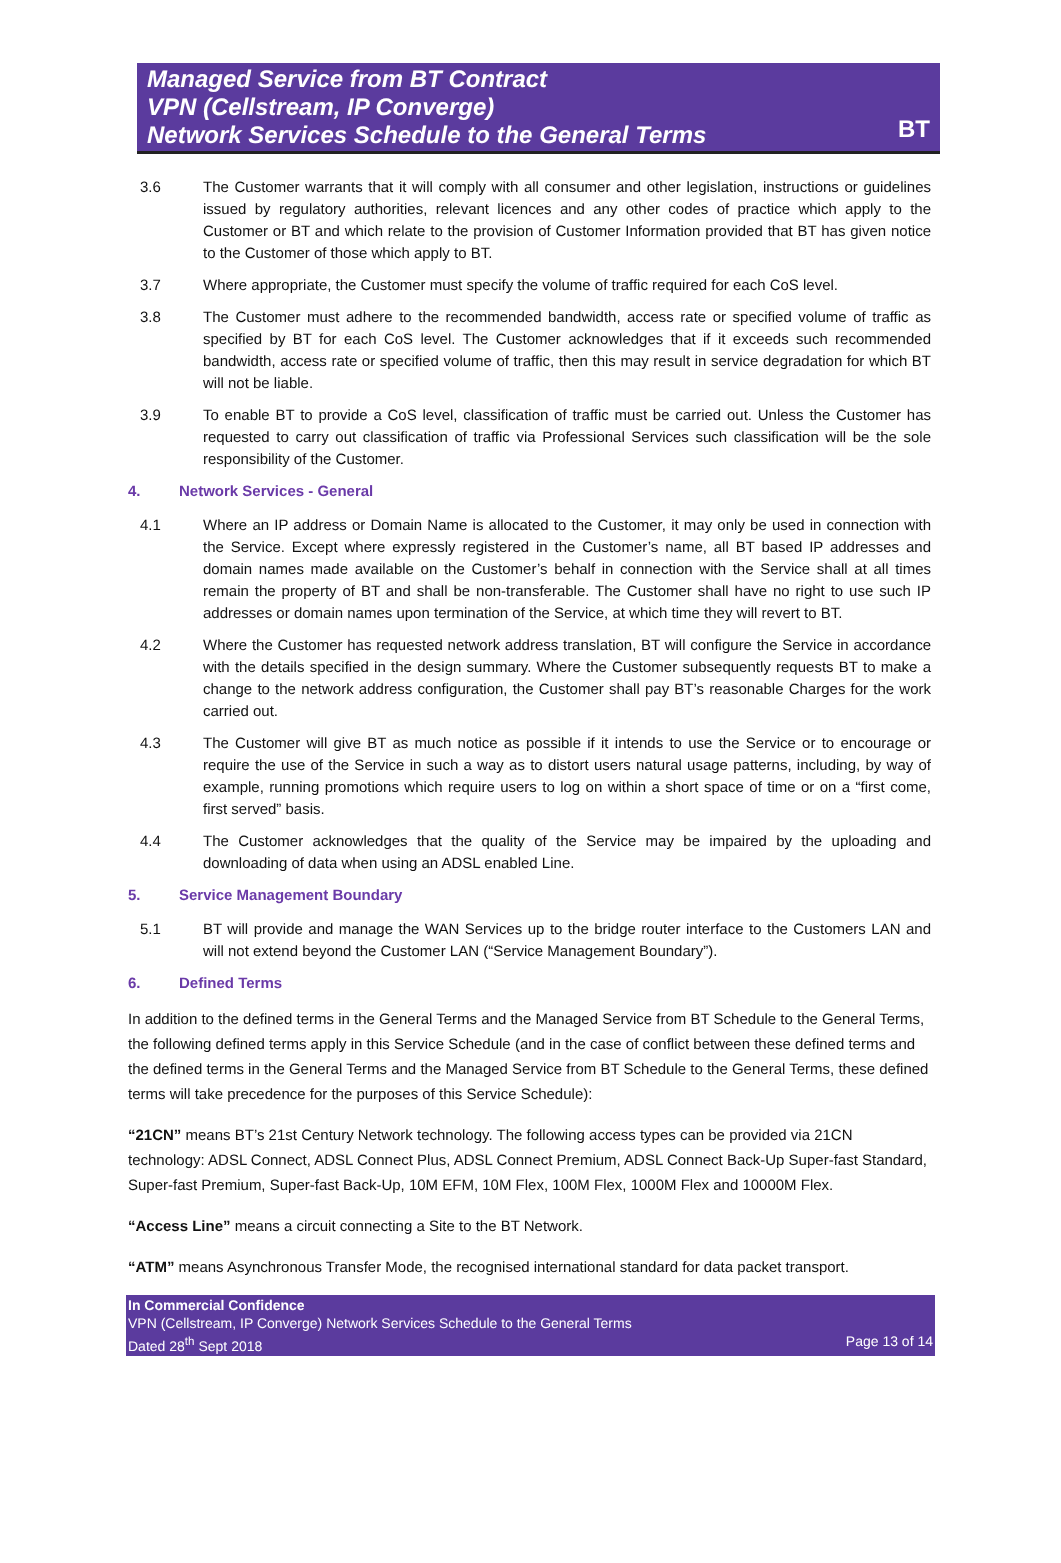Managed Service from BT Contract
VPN (Cellstream, IP Converge)
Network Services Schedule to the General Terms
BT
3.6 The Customer warrants that it will comply with all consumer and other legislation, instructions or guidelines issued by regulatory authorities, relevant licences and any other codes of practice which apply to the Customer or BT and which relate to the provision of Customer Information provided that BT has given notice to the Customer of those which apply to BT.
3.7 Where appropriate, the Customer must specify the volume of traffic required for each CoS level.
3.8 The Customer must adhere to the recommended bandwidth, access rate or specified volume of traffic as specified by BT for each CoS level. The Customer acknowledges that if it exceeds such recommended bandwidth, access rate or specified volume of traffic, then this may result in service degradation for which BT will not be liable.
3.9 To enable BT to provide a CoS level, classification of traffic must be carried out. Unless the Customer has requested to carry out classification of traffic via Professional Services such classification will be the sole responsibility of the Customer.
4. Network Services - General
4.1 Where an IP address or Domain Name is allocated to the Customer, it may only be used in connection with the Service. Except where expressly registered in the Customer’s name, all BT based IP addresses and domain names made available on the Customer’s behalf in connection with the Service shall at all times remain the property of BT and shall be non-transferable. The Customer shall have no right to use such IP addresses or domain names upon termination of the Service, at which time they will revert to BT.
4.2 Where the Customer has requested network address translation, BT will configure the Service in accordance with the details specified in the design summary. Where the Customer subsequently requests BT to make a change to the network address configuration, the Customer shall pay BT’s reasonable Charges for the work carried out.
4.3 The Customer will give BT as much notice as possible if it intends to use the Service or to encourage or require the use of the Service in such a way as to distort users natural usage patterns, including, by way of example, running promotions which require users to log on within a short space of time or on a “first come, first served” basis.
4.4 The Customer acknowledges that the quality of the Service may be impaired by the uploading and downloading of data when using an ADSL enabled Line.
5. Service Management Boundary
5.1 BT will provide and manage the WAN Services up to the bridge router interface to the Customers LAN and will not extend beyond the Customer LAN (“Service Management Boundary”).
6. Defined Terms
In addition to the defined terms in the General Terms and the Managed Service from BT Schedule to the General Terms, the following defined terms apply in this Service Schedule (and in the case of conflict between these defined terms and the defined terms in the General Terms and the Managed Service from BT Schedule to the General Terms, these defined terms will take precedence for the purposes of this Service Schedule):
“21CN” means BT’s 21st Century Network technology. The following access types can be provided via 21CN technology: ADSL Connect, ADSL Connect Plus, ADSL Connect Premium, ADSL Connect Back-Up Super-fast Standard, Super-fast Premium, Super-fast Back-Up, 10M EFM, 10M Flex, 100M Flex, 1000M Flex and 10000M Flex.
“Access Line” means a circuit connecting a Site to the BT Network.
“ATM” means Asynchronous Transfer Mode, the recognised international standard for data packet transport.
In Commercial Confidence
VPN (Cellstream, IP Converge) Network Services Schedule to the General Terms
Dated 28<sup>th</sup> Sept 2018 Page 13 of 14